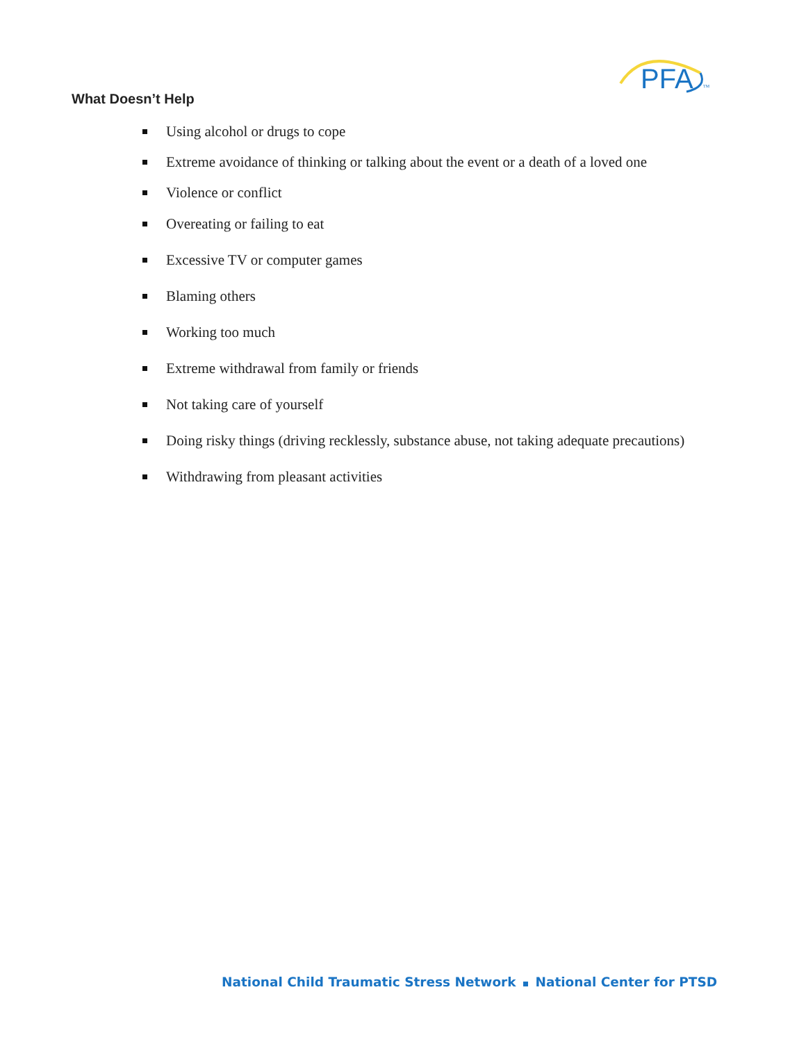PFA
TM
What Doesn’t Help
Using alcohol or drugs to cope
Extreme avoidance of thinking or talking about the event or a death of a loved one
Violence or conflict
Overeating or failing to eat
Excessive TV or computer games
Blaming others
Working too much
Extreme withdrawal from family or friends
Not taking care of yourself
Doing risky things (driving recklessly, substance abuse, not taking adequate precautions)
Withdrawing from pleasant activities
National Child Traumatic Stress Network National Center for PTSD